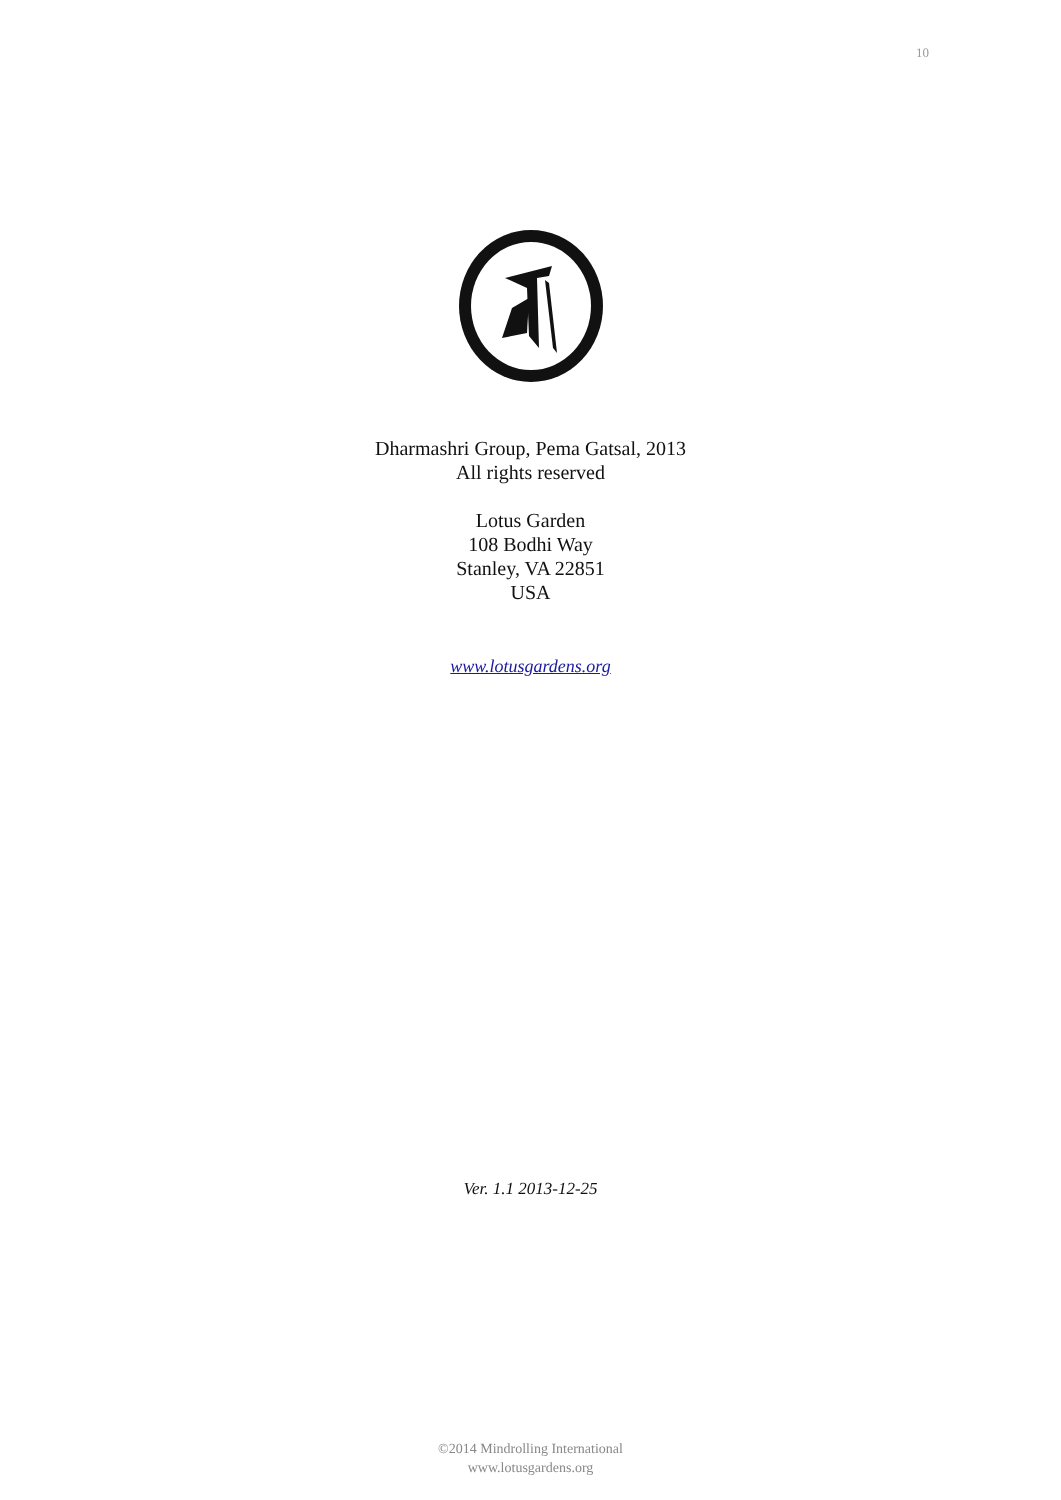10
Dharmashri Group, Pema Gatsal, 2013
All rights reserved
Lotus Garden
108 Bodhi Way
Stanley, VA 22851
USA
www.lotusgardens.org
Ver. 1.1 2013-12-25
©2014 Mindrolling International
www.lotusgardens.org